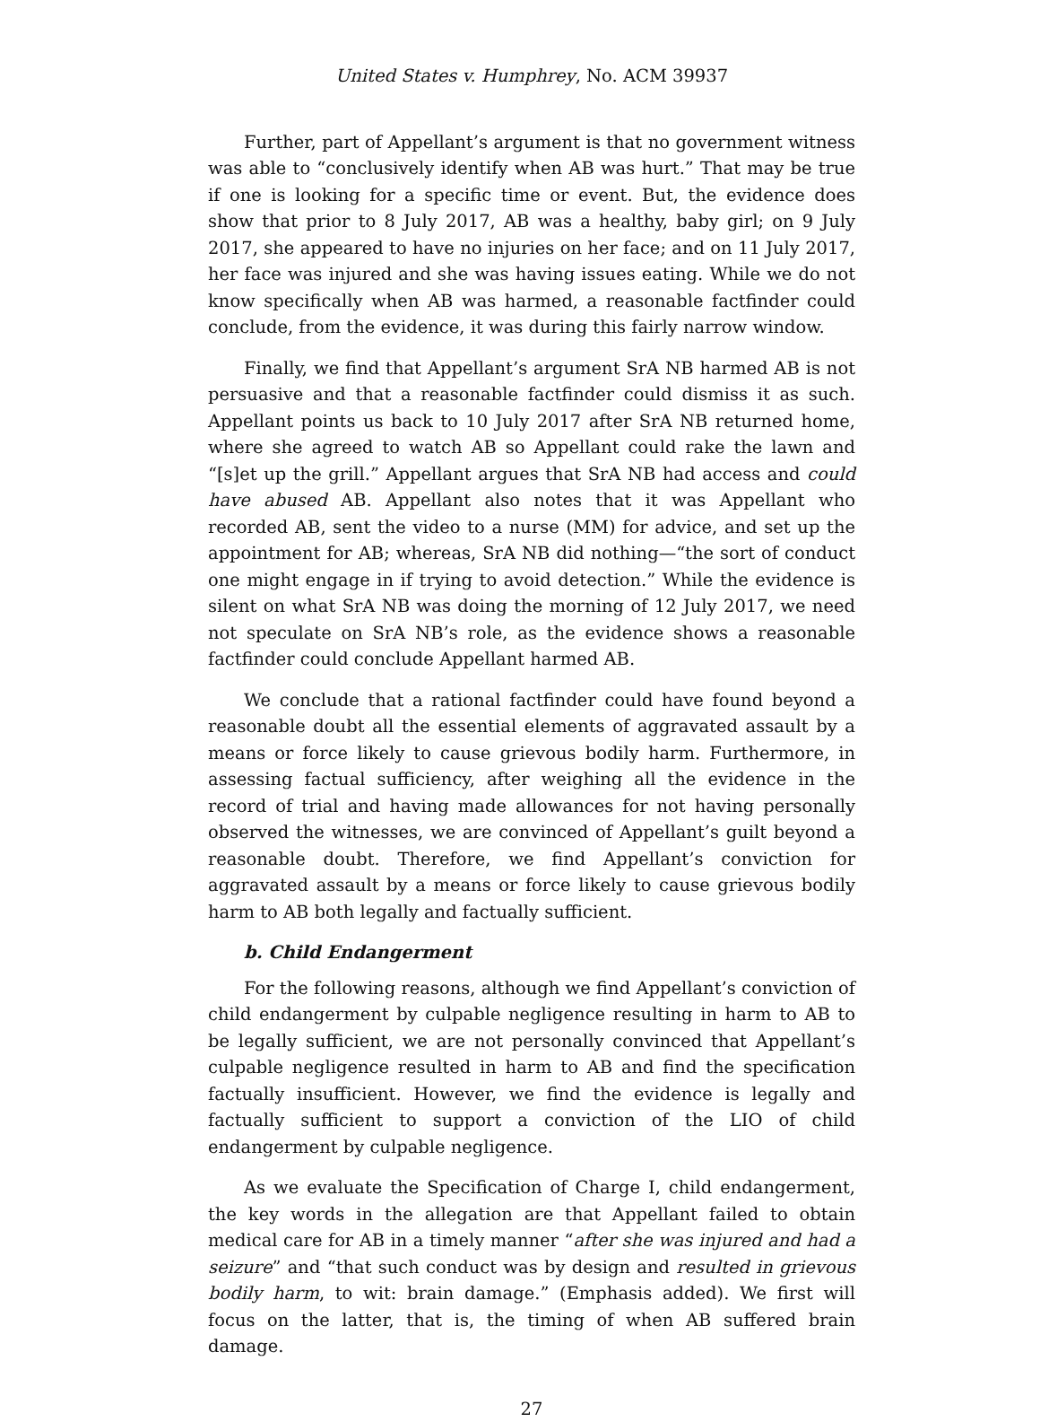United States v. Humphrey, No. ACM 39937
Further, part of Appellant’s argument is that no government witness was able to “conclusively identify when AB was hurt.” That may be true if one is looking for a specific time or event. But, the evidence does show that prior to 8 July 2017, AB was a healthy, baby girl; on 9 July 2017, she appeared to have no injuries on her face; and on 11 July 2017, her face was injured and she was having issues eating. While we do not know specifically when AB was harmed, a reasonable factfinder could conclude, from the evidence, it was during this fairly narrow window.
Finally, we find that Appellant’s argument SrA NB harmed AB is not persuasive and that a reasonable factfinder could dismiss it as such. Appellant points us back to 10 July 2017 after SrA NB returned home, where she agreed to watch AB so Appellant could rake the lawn and “[s]et up the grill.” Appellant argues that SrA NB had access and could have abused AB. Appellant also notes that it was Appellant who recorded AB, sent the video to a nurse (MM) for advice, and set up the appointment for AB; whereas, SrA NB did nothing—“the sort of conduct one might engage in if trying to avoid detection.” While the evidence is silent on what SrA NB was doing the morning of 12 July 2017, we need not speculate on SrA NB’s role, as the evidence shows a reasonable factfinder could conclude Appellant harmed AB.
We conclude that a rational factfinder could have found beyond a reasonable doubt all the essential elements of aggravated assault by a means or force likely to cause grievous bodily harm. Furthermore, in assessing factual sufficiency, after weighing all the evidence in the record of trial and having made allowances for not having personally observed the witnesses, we are convinced of Appellant’s guilt beyond a reasonable doubt. Therefore, we find Appellant’s conviction for aggravated assault by a means or force likely to cause grievous bodily harm to AB both legally and factually sufficient.
b. Child Endangerment
For the following reasons, although we find Appellant’s conviction of child endangerment by culpable negligence resulting in harm to AB to be legally sufficient, we are not personally convinced that Appellant’s culpable negligence resulted in harm to AB and find the specification factually insufficient. However, we find the evidence is legally and factually sufficient to support a conviction of the LIO of child endangerment by culpable negligence.
As we evaluate the Specification of Charge I, child endangerment, the key words in the allegation are that Appellant failed to obtain medical care for AB in a timely manner “after she was injured and had a seizure” and “that such conduct was by design and resulted in grievous bodily harm, to wit: brain damage.” (Emphasis added). We first will focus on the latter, that is, the timing of when AB suffered brain damage.
27